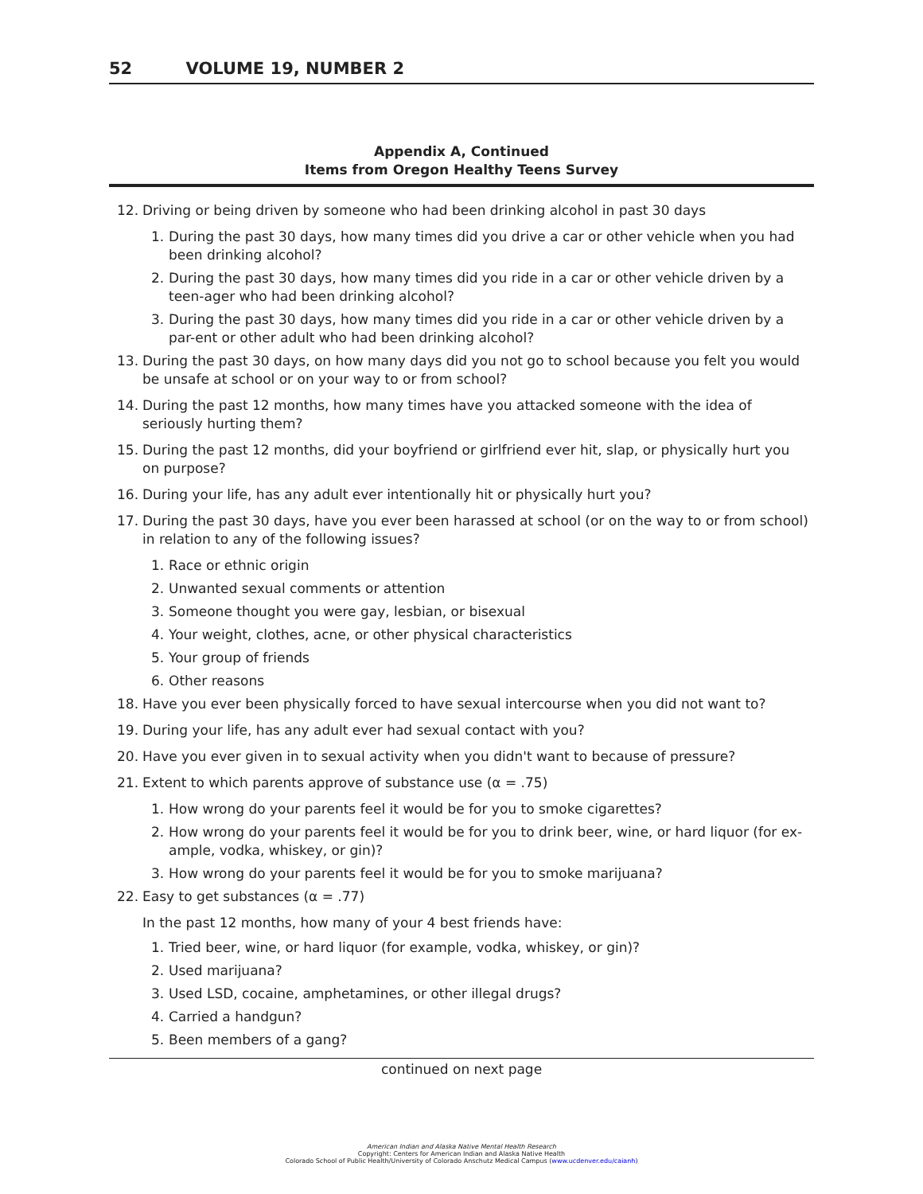52 VOLUME 19, NUMBER 2
Appendix A, Continued
Items from Oregon Healthy Teens Survey
12. Driving or being driven by someone who had been drinking alcohol in past 30 days
1. During the past 30 days, how many times did you drive a car or other vehicle when you had been drinking alcohol?
2. During the past 30 days, how many times did you ride in a car or other vehicle driven by a teen-ager who had been drinking alcohol?
3. During the past 30 days, how many times did you ride in a car or other vehicle driven by a par-ent or other adult who had been drinking alcohol?
13. During the past 30 days, on how many days did you not go to school because you felt you would be unsafe at school or on your way to or from school?
14. During the past 12 months, how many times have you attacked someone with the idea of seriously hurting them?
15. During the past 12 months, did your boyfriend or girlfriend ever hit, slap, or physically hurt you on purpose?
16. During your life, has any adult ever intentionally hit or physically hurt you?
17. During the past 30 days, have you ever been harassed at school (or on the way to or from school) in relation to any of the following issues?
1. Race or ethnic origin
2. Unwanted sexual comments or attention
3. Someone thought you were gay, lesbian, or bisexual
4. Your weight, clothes, acne, or other physical characteristics
5. Your group of friends
6. Other reasons
18. Have you ever been physically forced to have sexual intercourse when you did not want to?
19. During your life, has any adult ever had sexual contact with you?
20. Have you ever given in to sexual activity when you didn't want to because of pressure?
21. Extent to which parents approve of substance use (α = .75)
1. How wrong do your parents feel it would be for you to smoke cigarettes?
2. How wrong do your parents feel it would be for you to drink beer, wine, or hard liquor (for ex-ample, vodka, whiskey, or gin)?
3. How wrong do your parents feel it would be for you to smoke marijuana?
22. Easy to get substances (α = .77)
In the past 12 months, how many of your 4 best friends have:
1. Tried beer, wine, or hard liquor (for example, vodka, whiskey, or gin)?
2. Used marijuana?
3. Used LSD, cocaine, amphetamines, or other illegal drugs?
4. Carried a handgun?
5. Been members of a gang?
continued on next page
American Indian and Alaska Native Mental Health Research
Copyright: Centers for American Indian and Alaska Native Health
Colorado School of Public Health/University of Colorado Anschutz Medical Campus (www.ucdenver.edu/caianh)